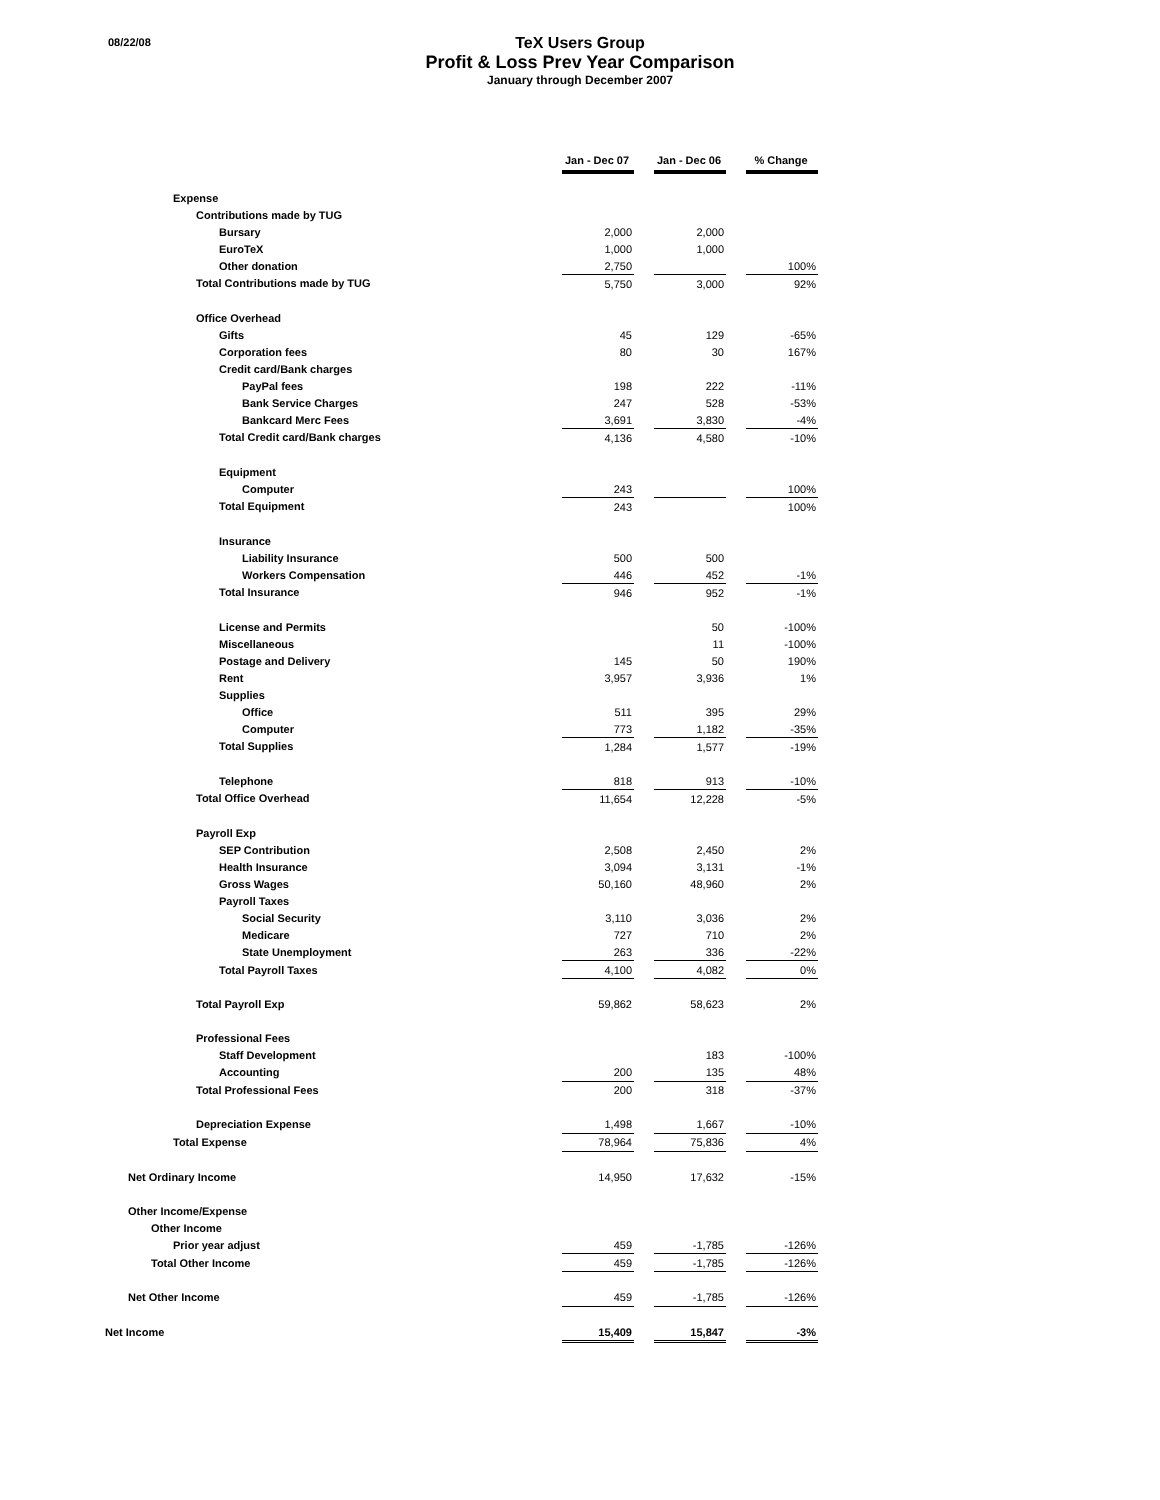08/22/08
TeX Users Group
Profit & Loss Prev Year Comparison
January through December 2007
| | Jan - Dec 07 | | Jan - Dec 06 | | % Change |
| Expense | | | | | |
| Contributions made by TUG | | | | | |
| Bursary | 2,000 | | 2,000 | | |
| EuroTeX | 1,000 | | 1,000 | | |
| Other donation | 2,750 | | | | 100% |
| Total Contributions made by TUG | 5,750 | | 3,000 | | 92% |
| Office Overhead | | | | | |
| Gifts | 45 | | 129 | | -65% |
| Corporation fees | 80 | | 30 | | 167% |
| Credit card/Bank charges | | | | | |
| PayPal fees | 198 | | 222 | | -11% |
| Bank Service Charges | 247 | | 528 | | -53% |
| Bankcard Merc Fees | 3,691 | | 3,830 | | -4% |
| Total Credit card/Bank charges | 4,136 | | 4,580 | | -10% |
| Equipment | | | | | |
| Computer | 243 | | | | 100% |
| Total Equipment | 243 | | | | 100% |
| Insurance | | | | | |
| Liability Insurance | 500 | | 500 | | |
| Workers Compensation | 446 | | 452 | | -1% |
| Total Insurance | 946 | | 952 | | -1% |
| License and Permits | | | 50 | | -100% |
| Miscellaneous | | | 11 | | -100% |
| Postage and Delivery | 145 | | 50 | | 190% |
| Rent | 3,957 | | 3,936 | | 1% |
| Supplies | | | | | |
| Office | 511 | | 395 | | 29% |
| Computer | 773 | | 1,182 | | -35% |
| Total Supplies | 1,284 | | 1,577 | | -19% |
| Telephone | 818 | | 913 | | -10% |
| Total Office Overhead | 11,654 | | 12,228 | | -5% |
| Payroll Exp | | | | | |
| SEP Contribution | 2,508 | | 2,450 | | 2% |
| Health Insurance | 3,094 | | 3,131 | | -1% |
| Gross Wages | 50,160 | | 48,960 | | 2% |
| Payroll Taxes | | | | | |
| Social Security | 3,110 | | 3,036 | | 2% |
| Medicare | 727 | | 710 | | 2% |
| State Unemployment | 263 | | 336 | | -22% |
| Total Payroll Taxes | 4,100 | | 4,082 | | 0% |
| Total Payroll Exp | 59,862 | | 58,623 | | 2% |
| Professional Fees | | | | | |
| Staff Development | | | 183 | | -100% |
| Accounting | 200 | | 135 | | 48% |
| Total Professional Fees | 200 | | 318 | | -37% |
| Depreciation Expense | 1,498 | | 1,667 | | -10% |
| Total Expense | 78,964 | | 75,836 | | 4% |
| Net Ordinary Income | 14,950 | | 17,632 | | -15% |
| Other Income/Expense | | | | | |
| Other Income | | | | | |
| Prior year adjust | 459 | | -1,785 | | -126% |
| Total Other Income | 459 | | -1,785 | | -126% |
| Net Other Income | 459 | | -1,785 | | -126% |
| Net Income | 15,409 | | 15,847 | | -3% |